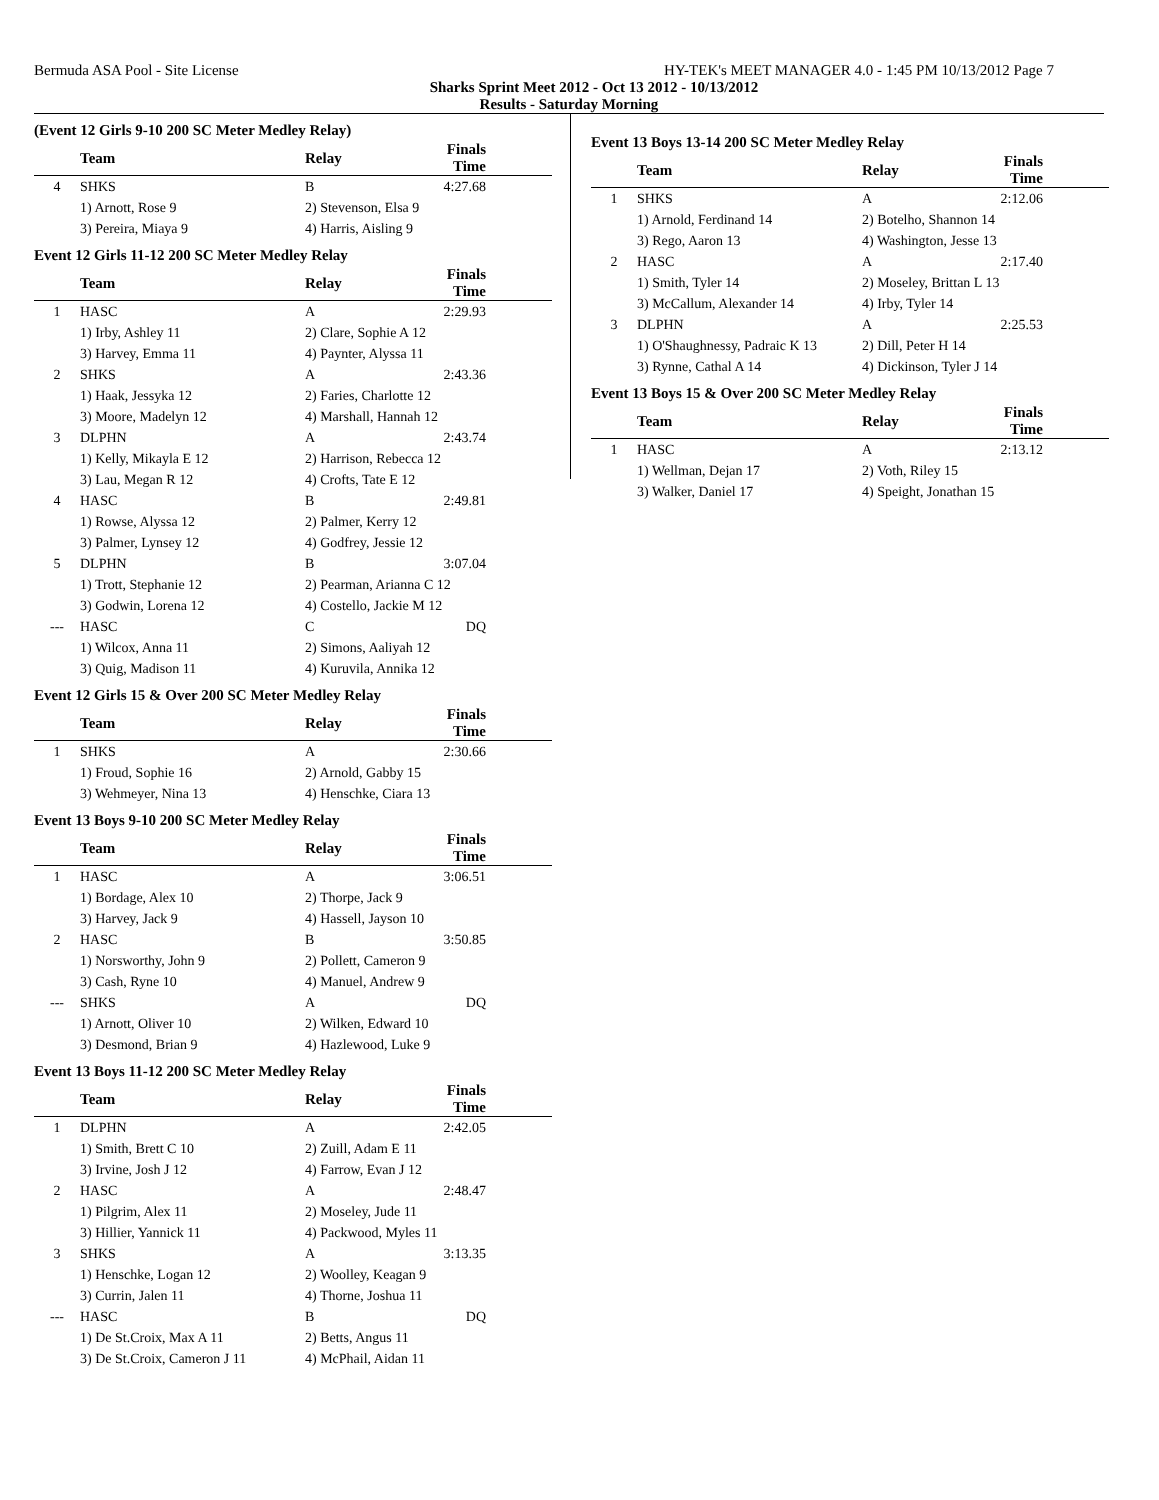Bermuda ASA Pool - Site License HY-TEK's MEET MANAGER 4.0 - 1:45 PM 10/13/2012 Page 7
Sharks Sprint Meet 2012 - Oct 13 2012 - 10/13/2012
Results - Saturday Morning
(Event 12 Girls 9-10 200 SC Meter Medley Relay)
| | Team | Relay | Finals Time |
| --- | --- | --- | --- |
| 4 | SHKS | B | 4:27.68 |
| | 1) Arnott, Rose 9 | 2) Stevenson, Elsa 9 | |
| | 3) Pereira, Miaya 9 | 4) Harris, Aisling 9 | |
Event 12 Girls 11-12 200 SC Meter Medley Relay
| | Team | Relay | Finals Time |
| --- | --- | --- | --- |
| 1 | HASC | A | 2:29.93 |
| | 1) Irby, Ashley 11 | 2) Clare, Sophie A 12 | |
| | 3) Harvey, Emma 11 | 4) Paynter, Alyssa 11 | |
| 2 | SHKS | A | 2:43.36 |
| | 1) Haak, Jessyka 12 | 2) Faries, Charlotte 12 | |
| | 3) Moore, Madelyn 12 | 4) Marshall, Hannah 12 | |
| 3 | DLPHN | A | 2:43.74 |
| | 1) Kelly, Mikayla E 12 | 2) Harrison, Rebecca 12 | |
| | 3) Lau, Megan R 12 | 4) Crofts, Tate E 12 | |
| 4 | HASC | B | 2:49.81 |
| | 1) Rowse, Alyssa 12 | 2) Palmer, Kerry 12 | |
| | 3) Palmer, Lynsey 12 | 4) Godfrey, Jessie 12 | |
| 5 | DLPHN | B | 3:07.04 |
| | 1) Trott, Stephanie 12 | 2) Pearman, Arianna C 12 | |
| | 3) Godwin, Lorena 12 | 4) Costello, Jackie M 12 | |
| --- | HASC | C | DQ |
| | 1) Wilcox, Anna 11 | 2) Simons, Aaliyah 12 | |
| | 3) Quig, Madison 11 | 4) Kuruvila, Annika 12 | |
Event 12 Girls 15 & Over 200 SC Meter Medley Relay
| | Team | Relay | Finals Time |
| --- | --- | --- | --- |
| 1 | SHKS | A | 2:30.66 |
| | 1) Froud, Sophie 16 | 2) Arnold, Gabby 15 | |
| | 3) Wehmeyer, Nina 13 | 4) Henschke, Ciara 13 | |
Event 13 Boys 9-10 200 SC Meter Medley Relay
| | Team | Relay | Finals Time |
| --- | --- | --- | --- |
| 1 | HASC | A | 3:06.51 |
| | 1) Bordage, Alex 10 | 2) Thorpe, Jack 9 | |
| | 3) Harvey, Jack 9 | 4) Hassell, Jayson 10 | |
| 2 | HASC | B | 3:50.85 |
| | 1) Norsworthy, John 9 | 2) Pollett, Cameron 9 | |
| | 3) Cash, Ryne 10 | 4) Manuel, Andrew 9 | |
| --- | SHKS | A | DQ |
| | 1) Arnott, Oliver 10 | 2) Wilken, Edward 10 | |
| | 3) Desmond, Brian 9 | 4) Hazlewood, Luke 9 | |
Event 13 Boys 11-12 200 SC Meter Medley Relay
| | Team | Relay | Finals Time |
| --- | --- | --- | --- |
| 1 | DLPHN | A | 2:42.05 |
| | 1) Smith, Brett C 10 | 2) Zuill, Adam E 11 | |
| | 3) Irvine, Josh J 12 | 4) Farrow, Evan J 12 | |
| 2 | HASC | A | 2:48.47 |
| | 1) Pilgrim, Alex 11 | 2) Moseley, Jude 11 | |
| | 3) Hillier, Yannick 11 | 4) Packwood, Myles 11 | |
| 3 | SHKS | A | 3:13.35 |
| | 1) Henschke, Logan 12 | 2) Woolley, Keagan 9 | |
| | 3) Currin, Jalen 11 | 4) Thorne, Joshua 11 | |
| --- | HASC | B | DQ |
| | 1) De St.Croix, Max A 11 | 2) Betts, Angus 11 | |
| | 3) De St.Croix, Cameron J 11 | 4) McPhail, Aidan 11 | |
Event 13 Boys 13-14 200 SC Meter Medley Relay
| | Team | Relay | Finals Time |
| --- | --- | --- | --- |
| 1 | SHKS | A | 2:12.06 |
| | 1) Arnold, Ferdinand 14 | 2) Botelho, Shannon 14 | |
| | 3) Rego, Aaron 13 | 4) Washington, Jesse 13 | |
| 2 | HASC | A | 2:17.40 |
| | 1) Smith, Tyler 14 | 2) Moseley, Brittan L 13 | |
| | 3) McCallum, Alexander 14 | 4) Irby, Tyler 14 | |
| 3 | DLPHN | A | 2:25.53 |
| | 1) O'Shaughnessy, Padraic K 13 | 2) Dill, Peter H 14 | |
| | 3) Rynne, Cathal A 14 | 4) Dickinson, Tyler J 14 | |
Event 13 Boys 15 & Over 200 SC Meter Medley Relay
| | Team | Relay | Finals Time |
| --- | --- | --- | --- |
| 1 | HASC | A | 2:13.12 |
| | 1) Wellman, Dejan 17 | 2) Voth, Riley 15 | |
| | 3) Walker, Daniel 17 | 4) Speight, Jonathan 15 | |